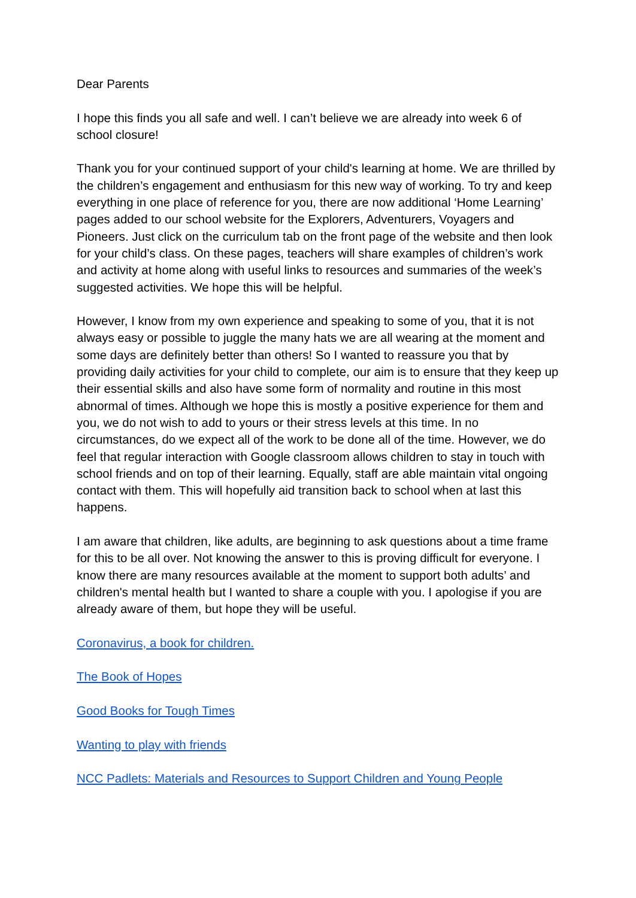Dear Parents
I hope this finds you all safe and well. I can’t believe we are already into week 6 of school closure!
Thank you for your continued support of your child's learning at home. We are thrilled by the children’s engagement and enthusiasm for this new way of working. To try and keep everything in one place of reference for you, there are now additional ‘Home Learning’ pages added to our school website for the Explorers, Adventurers, Voyagers and Pioneers. Just click on the curriculum tab on the front page of the website and then look for your child’s class. On these pages, teachers will share examples of children’s work and activity at home along with useful links to resources and summaries of the week’s suggested activities. We hope this will be helpful.
However, I know from my own experience and speaking to some of you, that it is not always easy or possible to juggle the many hats we are all wearing at the moment and some days are definitely better than others! So I wanted to reassure you that by providing daily activities for your child to complete, our aim is to ensure that they keep up their essential skills and also have some form of normality and routine in this most abnormal of times. Although we hope this is mostly a positive experience for them and you, we do not wish to add to yours or their stress levels at this time. In no circumstances, do we expect all of the work to be done all of the time. However, we do feel that regular interaction with Google classroom allows children to stay in touch with school friends and on top of their learning. Equally, staff are able maintain vital ongoing contact with them. This will hopefully aid transition back to school when at last this happens.
I am aware that children, like adults, are beginning to ask questions about a time frame for this to be all over. Not knowing the answer to this is proving difficult for everyone. I know there are many resources available at the moment to support both adults’ and children's mental health but I wanted to share a couple with you. I apologise if you are already aware of them, but hope they will be useful.
Coronavirus, a book for children.
The Book of Hopes
Good Books for Tough Times
Wanting to play with friends
NCC Padlets: Materials and Resources to Support Children and Young People